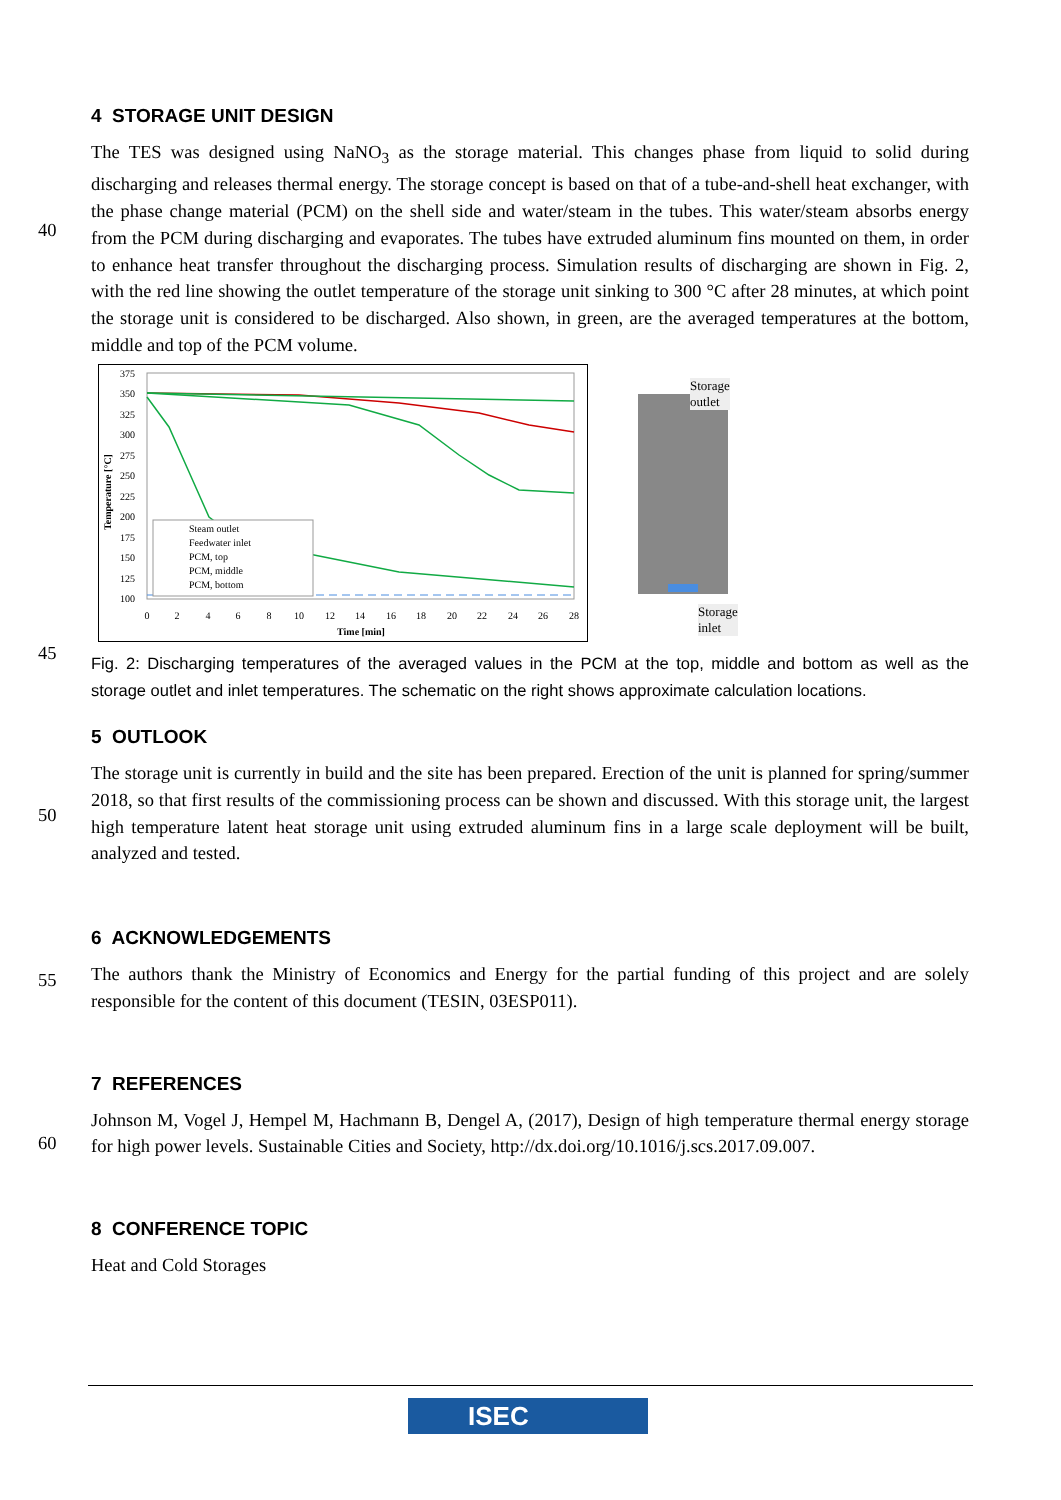40
45
50
55
60
4 STORAGE UNIT DESIGN
The TES was designed using NaNO<sub>3</sub> as the storage material. This changes phase from liquid to solid during discharging and releases thermal energy. The storage concept is based on that of a tube-and-shell heat exchanger, with the phase change material (PCM) on the shell side and water/steam in the tubes. This water/steam absorbs energy from the PCM during discharging and evaporates. The tubes have extruded aluminum fins mounted on them, in order to enhance heat transfer throughout the discharging process. Simulation results of discharging are shown in Fig. 2, with the red line showing the outlet temperature of the storage unit sinking to 300 °C after 28 minutes, at which point the storage unit is considered to be discharged. Also shown, in green, are the averaged temperatures at the bottom, middle and top of the PCM volume.
375
350
325
300
275
250
225
200
175
150
125
100
0
2
4
6
8
10
12
14
16
18
20
22
24
26
28
Time [min]
Temperature [°C]
Steam outlet
Feedwater inlet
PCM, top
PCM, middle
PCM, bottom
Storage
outlet
Storage
inlet
Fig. 2: Discharging temperatures of the averaged values in the PCM at the top, middle and bottom as well as the storage outlet and inlet temperatures. The schematic on the right shows approximate calculation locations.
5 OUTLOOK
The storage unit is currently in build and the site has been prepared. Erection of the unit is planned for spring/summer 2018, so that first results of the commissioning process can be shown and discussed. With this storage unit, the largest high temperature latent heat storage unit using extruded aluminum fins in a large scale deployment will be built, analyzed and tested.
6 ACKNOWLEDGEMENTS
The authors thank the Ministry of Economics and Energy for the partial funding of this project and are solely responsible for the content of this document (TESIN, 03ESP011).
7 REFERENCES
Johnson M, Vogel J, Hempel M, Hachmann B, Dengel A, (2017), Design of high temperature thermal energy storage for high power levels. Sustainable Cities and Society, http://dx.doi.org/10.1016/j.scs.2017.09.007.
8 CONFERENCE TOPIC
Heat and Cold Storages
ISEC